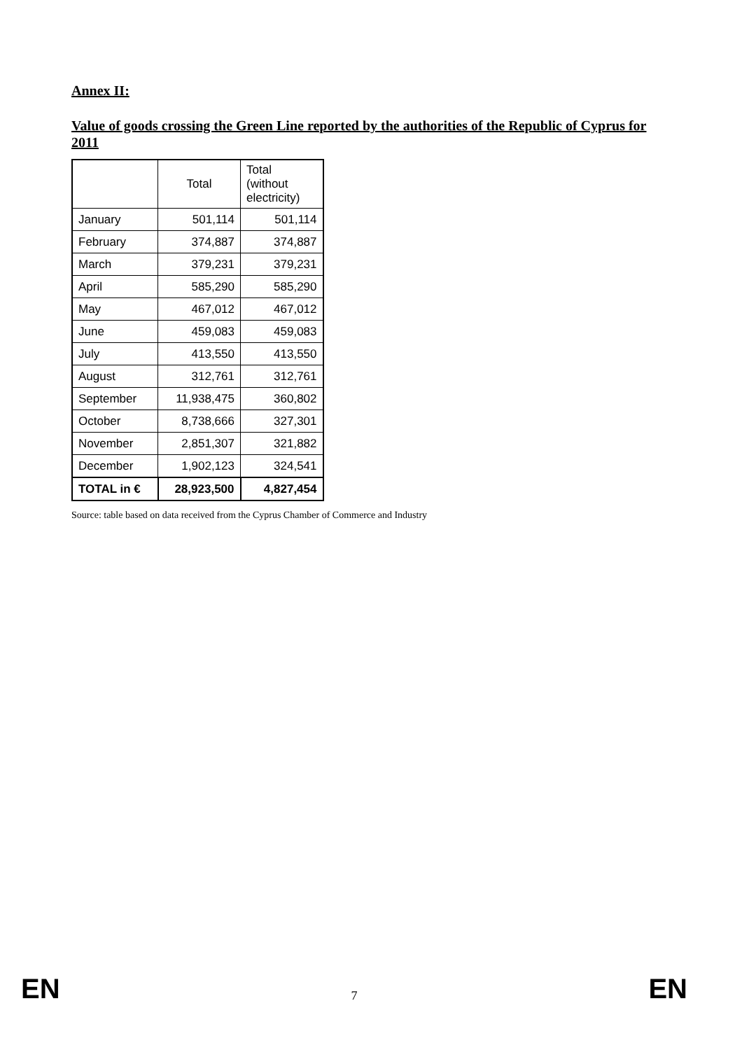Annex II:
Value of goods crossing the Green Line reported by the authorities of the Republic of Cyprus for 2011
| | Total | Total (without electricity) |
| --- | --- | --- |
| January | 501,114 | 501,114 |
| February | 374,887 | 374,887 |
| March | 379,231 | 379,231 |
| April | 585,290 | 585,290 |
| May | 467,012 | 467,012 |
| June | 459,083 | 459,083 |
| July | 413,550 | 413,550 |
| August | 312,761 | 312,761 |
| September | 11,938,475 | 360,802 |
| October | 8,738,666 | 327,301 |
| November | 2,851,307 | 321,882 |
| December | 1,902,123 | 324,541 |
| TOTAL in € | 28,923,500 | 4,827,454 |
Source: table based on data received from the Cyprus Chamber of Commerce and Industry
EN 7 EN